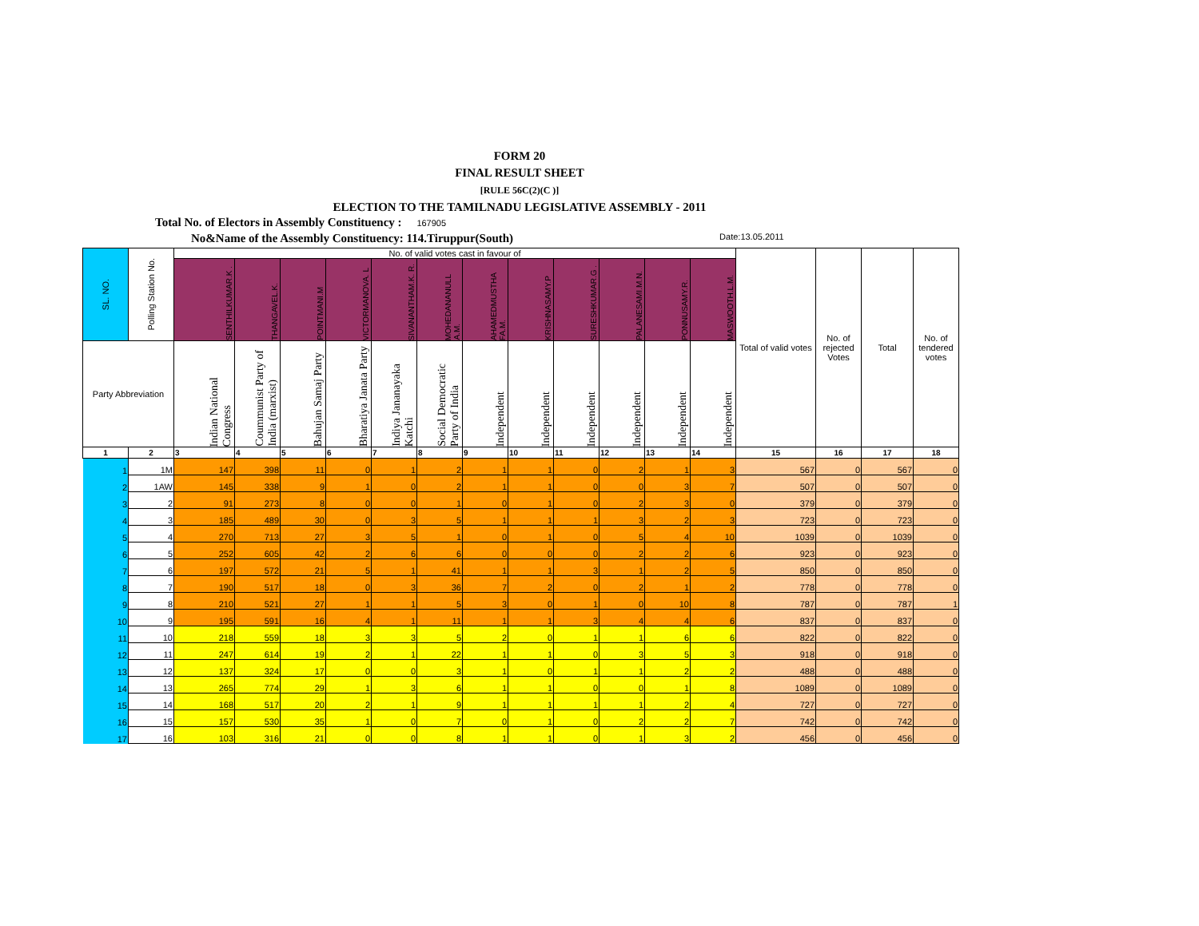FORM 20
FINAL RESULT SHEET
[RULE 56C(2)(C )]
ELECTION TO THE TAMILNADU LEGISLATIVE ASSEMBLY - 2011
Total No. of Electors in Assembly Constituency : 167905
No&Name of the Assembly Constituency: 114.Tiruppur(South) Date:13.05.2011
| SL. NO. | Polling Station No. | No. of valid votes cast in favour of | | | | | | | | | | | | Total of valid votes | No. of rejected Votes | Total | No. of tendered votes |
| --- | --- | --- | --- | --- | --- | --- | --- | --- | --- | --- | --- | --- | --- | --- | --- | --- | --- |
| | | SENTHILKUMAR.K . | THANGAVEL.K. | POINTMANI.M | VICTORMANOVA. L | SIVANANTHAM.K. R. | MOHEDANANULL A.M. | AHAMEDMUSTHA FA.M. | KRISHNASAMY.P | SURESHKUMAR.G . | PALANESAMI.M.N. | PONNUSAMY.R. | MASWOOTH.L.M. | | | | |
| Party Abbreviation | | Indian National Congress | Coummunist Party of India (marxist) | Bahujan Samaj Party | Bharatiya Janata Party | Indiya Jananayaka Katchi | Social Democratic Party of India | Independent | Independent | Independent | Independent | Independent | Independent | | | | |
| 1 | 2 | 3 | 4 | 5 | 6 | 7 | 8 | 9 | 10 | 11 | 12 | 13 | 14 | 15 | 16 | 17 | 18 |
| 1 | 1M | 147 | 398 | 11 | 0 | 1 | 2 | 1 | 1 | 0 | 2 | 1 | 3 | 567 | 0 | 567 | 0 |
| 2 | 1AW | 145 | 338 | 9 | 1 | 0 | 2 | 1 | 1 | 0 | 0 | 3 | 7 | 507 | 0 | 507 | 0 |
| 3 | 2 | 91 | 273 | 8 | 0 | 0 | 1 | 0 | 1 | 0 | 2 | 3 | 0 | 379 | 0 | 379 | 0 |
| 4 | 3 | 185 | 489 | 30 | 0 | 3 | 5 | 1 | 1 | 1 | 3 | 2 | 3 | 723 | 0 | 723 | 0 |
| 5 | 4 | 270 | 713 | 27 | 3 | 5 | 1 | 0 | 1 | 0 | 5 | 4 | 10 | 1039 | 0 | 1039 | 0 |
| 6 | 5 | 252 | 605 | 42 | 2 | 6 | 6 | 0 | 0 | 0 | 2 | 2 | 6 | 923 | 0 | 923 | 0 |
| 7 | 6 | 197 | 572 | 21 | 5 | 1 | 41 | 1 | 1 | 3 | 1 | 2 | 5 | 850 | 0 | 850 | 0 |
| 8 | 7 | 190 | 517 | 18 | 0 | 3 | 36 | 7 | 2 | 0 | 2 | 1 | 2 | 778 | 0 | 778 | 0 |
| 9 | 8 | 210 | 521 | 27 | 1 | 1 | 5 | 3 | 0 | 1 | 0 | 10 | 8 | 787 | 0 | 787 | 1 |
| 10 | 9 | 195 | 591 | 16 | 4 | 1 | 11 | 1 | 1 | 3 | 4 | 4 | 6 | 837 | 0 | 837 | 0 |
| 11 | 10 | 218 | 559 | 18 | 3 | 3 | 5 | 2 | 0 | 1 | 1 | 6 | 6 | 822 | 0 | 822 | 0 |
| 12 | 11 | 247 | 614 | 19 | 2 | 1 | 22 | 1 | 1 | 0 | 3 | 5 | 3 | 918 | 0 | 918 | 0 |
| 13 | 12 | 137 | 324 | 17 | 0 | 0 | 3 | 1 | 0 | 1 | 1 | 2 | 2 | 488 | 0 | 488 | 0 |
| 14 | 13 | 265 | 774 | 29 | 1 | 3 | 6 | 1 | 1 | 0 | 0 | 1 | 8 | 1089 | 0 | 1089 | 0 |
| 15 | 14 | 168 | 517 | 20 | 2 | 1 | 9 | 1 | 1 | 1 | 1 | 2 | 4 | 727 | 0 | 727 | 0 |
| 16 | 15 | 157 | 530 | 35 | 1 | 0 | 7 | 0 | 1 | 0 | 2 | 2 | 7 | 742 | 0 | 742 | 0 |
| 17 | 16 | 103 | 316 | 21 | 0 | 0 | 8 | 1 | 1 | 0 | 1 | 3 | 2 | 456 | 0 | 456 | 0 |